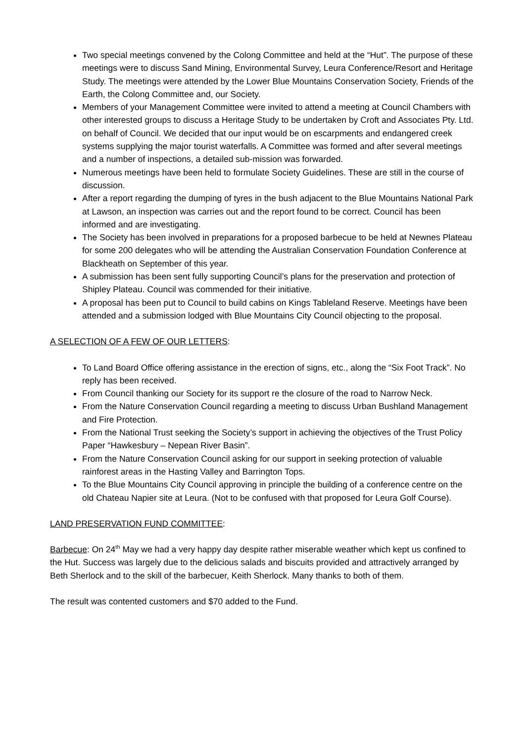Two special meetings convened by the Colong Committee and held at the “Hut”. The purpose of these meetings were to discuss Sand Mining, Environmental Survey, Leura Conference/Resort and Heritage Study. The meetings were attended by the Lower Blue Mountains Conservation Society, Friends of the Earth, the Colong Committee and, our Society.
Members of your Management Committee were invited to attend a meeting at Council Chambers with other interested groups to discuss a Heritage Study to be undertaken by Croft and Associates Pty. Ltd. on behalf of Council. We decided that our input would be on escarpments and endangered creek systems supplying the major tourist waterfalls. A Committee was formed and after several meetings and a number of inspections, a detailed sub-mission was forwarded.
Numerous meetings have been held to formulate Society Guidelines. These are still in the course of discussion.
After a report regarding the dumping of tyres in the bush adjacent to the Blue Mountains National Park at Lawson, an inspection was carries out and the report found to be correct. Council has been informed and are investigating.
The Society has been involved in preparations for a proposed barbecue to be held at Newnes Plateau for some 200 delegates who will be attending the Australian Conservation Foundation Conference at Blackheath on September of this year.
A submission has been sent fully supporting Council’s plans for the preservation and protection of Shipley Plateau. Council was commended for their initiative.
A proposal has been put to Council to build cabins on Kings Tableland Reserve. Meetings have been attended and a submission lodged with Blue Mountains City Council objecting to the proposal.
A SELECTION OF A FEW OF OUR LETTERS:
To Land Board Office offering assistance in the erection of signs, etc., along the “Six Foot Track”. No reply has been received.
From Council thanking our Society for its support re the closure of the road to Narrow Neck.
From the Nature Conservation Council regarding a meeting to discuss Urban Bushland Management and Fire Protection.
From the National Trust seeking the Society’s support in achieving the objectives of the Trust Policy Paper “Hawkesbury – Nepean River Basin”.
From the Nature Conservation Council asking for our support in seeking protection of valuable rainforest areas in the Hasting Valley and Barrington Tops.
To the Blue Mountains City Council approving in principle the building of a conference centre on the old Chateau Napier site at Leura. (Not to be confused with that proposed for Leura Golf Course).
LAND PRESERVATION FUND COMMITTEE:
Barbecue: On 24<sup>th</sup> May we had a very happy day despite rather miserable weather which kept us confined to the Hut. Success was largely due to the delicious salads and biscuits provided and attractively arranged by Beth Sherlock and to the skill of the barbecuer, Keith Sherlock. Many thanks to both of them.
The result was contented customers and $70 added to the Fund.